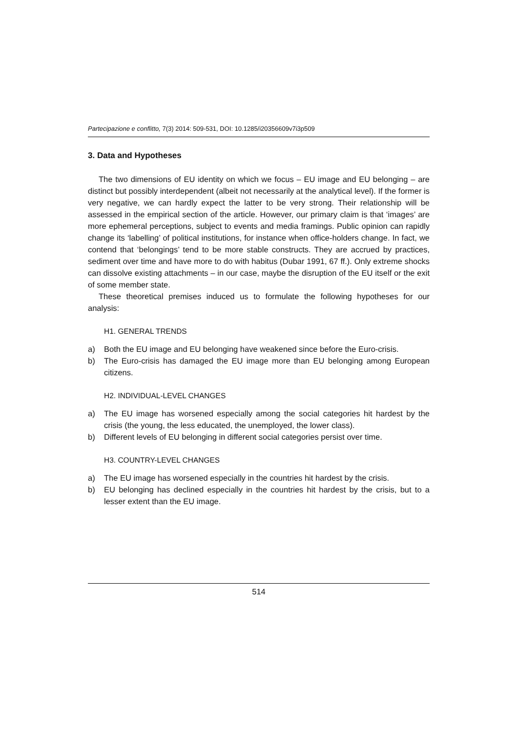Partecipazione e conflitto, 7(3) 2014: 509-531, DOI: 10.1285/i20356609v7i3p509
3. Data and Hypotheses
The two dimensions of EU identity on which we focus – EU image and EU belonging – are distinct but possibly interdependent (albeit not necessarily at the analytical level). If the former is very negative, we can hardly expect the latter to be very strong. Their relationship will be assessed in the empirical section of the article. However, our primary claim is that ‘images’ are more ephemeral perceptions, subject to events and media framings. Public opinion can rapidly change its ‘labelling’ of political institutions, for instance when office-holders change. In fact, we contend that ‘belongings’ tend to be more stable constructs. They are accrued by practices, sediment over time and have more to do with habitus (Dubar 1991, 67 ff.). Only extreme shocks can dissolve existing attachments – in our case, maybe the disruption of the EU itself or the exit of some member state.
These theoretical premises induced us to formulate the following hypotheses for our analysis:
H1. GENERAL TRENDS
a) Both the EU image and EU belonging have weakened since before the Euro-crisis.
b) The Euro-crisis has damaged the EU image more than EU belonging among European citizens.
H2. INDIVIDUAL-LEVEL CHANGES
a) The EU image has worsened especially among the social categories hit hardest by the crisis (the young, the less educated, the unemployed, the lower class).
b) Different levels of EU belonging in different social categories persist over time.
H3. COUNTRY-LEVEL CHANGES
a) The EU image has worsened especially in the countries hit hardest by the crisis.
b) EU belonging has declined especially in the countries hit hardest by the crisis, but to a lesser extent than the EU image.
514